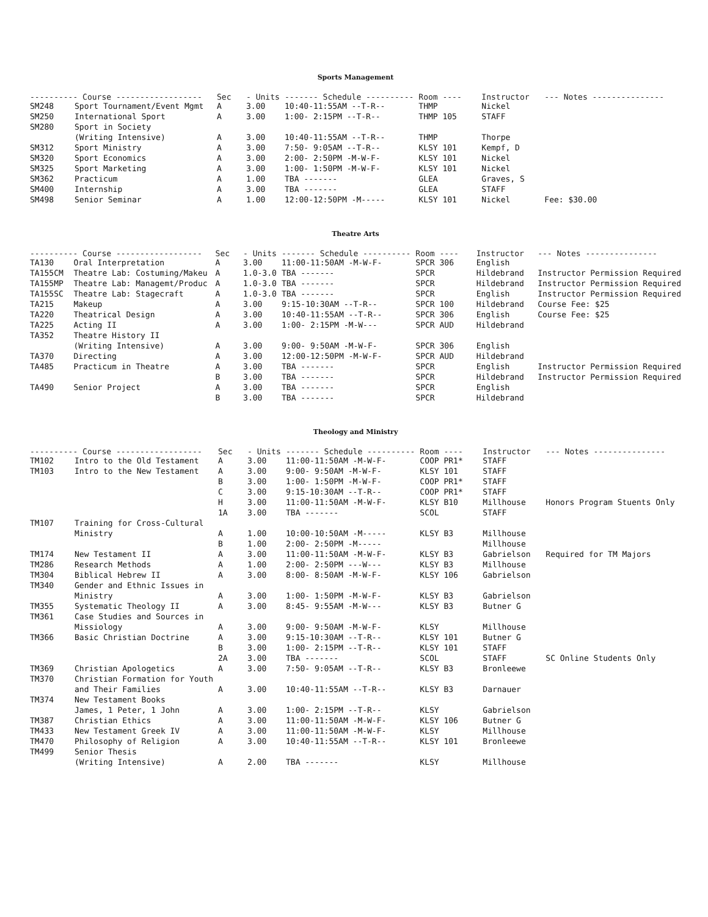Sports Management
| ---------- Course ------------------ | | Sec | - Units | ------- Schedule ---------- | Room ---- | Instructor | --- Notes --------------- |
| --- | --- | --- | --- | --- | --- | --- | --- |
| SM248 | Sport Tournament/Event Mgmt | A | 3.00 | 10:40-11:55AM --T-R-- | THMP | Nickel | |
| SM250 | International Sport | A | 3.00 | 1:00- 2:15PM --T-R-- | THMP 105 | STAFF | |
| SM280 | Sport in Society | | | | | | |
| | (Writing Intensive) | A | 3.00 | 10:40-11:55AM --T-R-- | THMP | Thorpe | |
| SM312 | Sport Ministry | A | 3.00 | 7:50- 9:05AM --T-R-- | KLSY 101 | Kempf, D | |
| SM320 | Sport Economics | A | 3.00 | 2:00- 2:50PM -M-W-F- | KLSY 101 | Nickel | |
| SM325 | Sport Marketing | A | 3.00 | 1:00- 1:50PM -M-W-F- | KLSY 101 | Nickel | |
| SM362 | Practicum | A | 1.00 | TBA ------- | GLEA | Graves, S | |
| SM400 | Internship | A | 3.00 | TBA ------- | GLEA | STAFF | |
| SM498 | Senior Seminar | A | 1.00 | 12:00-12:50PM -M----- | KLSY 101 | Nickel | Fee: $30.00 |
Theatre Arts
| ---------- Course ------------------ | | Sec | - Units | ------- Schedule ---------- | Room ---- | Instructor | --- Notes --------------- |
| --- | --- | --- | --- | --- | --- | --- | --- |
| TA130 | Oral Interpretation | A | 3.00 | 11:00-11:50AM -M-W-F- | SPCR 306 | English | |
| TA155CM | Theatre Lab: Costuming/Makeu | A | 1.0-3.0 | TBA ------- | SPCR | Hildebrand | Instructor Permission Required |
| TA155MP | Theatre Lab: Managemt/Produc | A | 1.0-3.0 | TBA ------- | SPCR | Hildebrand | Instructor Permission Required |
| TA155SC | Theatre Lab: Stagecraft | A | 1.0-3.0 | TBA ------- | SPCR | English | Instructor Permission Required |
| TA215 | Makeup | A | 3.00 | 9:15-10:30AM --T-R-- | SPCR 100 | Hildebrand | Course Fee: $25 |
| TA220 | Theatrical Design | A | 3.00 | 10:40-11:55AM --T-R-- | SPCR 306 | English | Course Fee: $25 |
| TA225 | Acting II | A | 3.00 | 1:00- 2:15PM -M-W--- | SPCR AUD | Hildebrand | |
| TA352 | Theatre History II | | | | | | |
| | (Writing Intensive) | A | 3.00 | 9:00- 9:50AM -M-W-F- | SPCR 306 | English | |
| TA370 | Directing | A | 3.00 | 12:00-12:50PM -M-W-F- | SPCR AUD | Hildebrand | |
| TA485 | Practicum in Theatre | A | 3.00 | TBA ------- | SPCR | English | Instructor Permission Required |
| | | B | 3.00 | TBA ------- | SPCR | Hildebrand | Instructor Permission Required |
| TA490 | Senior Project | A | 3.00 | TBA ------- | SPCR | English | |
| | | B | 3.00 | TBA ------- | SPCR | Hildebrand | |
Theology and Ministry
| ---------- Course ------------------ | | Sec | - Units | ------- Schedule ---------- | Room ---- | Instructor | --- Notes --------------- |
| --- | --- | --- | --- | --- | --- | --- | --- |
| TM102 | Intro to the Old Testament | A | 3.00 | 11:00-11:50AM -M-W-F- | COOP PR1* | STAFF | |
| TM103 | Intro to the New Testament | A | 3.00 | 9:00- 9:50AM -M-W-F- | KLSY 101 | STAFF | |
| | | B | 3.00 | 1:00- 1:50PM -M-W-F- | COOP PR1* | STAFF | |
| | | C | 3.00 | 9:15-10:30AM --T-R-- | COOP PR1* | STAFF | |
| | | H | 3.00 | 11:00-11:50AM -M-W-F- | KLSY B10 | Millhouse | Honors Program Stuents Only |
| | | 1A | 3.00 | TBA ------- | SCOL | STAFF | |
| TM107 | Training for Cross-Cultural | | | | | | |
| | Ministry | A | 1.00 | 10:00-10:50AM -M----- | KLSY B3 | Millhouse | |
| | | B | 1.00 | 2:00- 2:50PM -M----- | | Millhouse | |
| TM174 | New Testament II | A | 3.00 | 11:00-11:50AM -M-W-F- | KLSY B3 | Gabrielson | Required for TM Majors |
| TM286 | Research Methods | A | 1.00 | 2:00- 2:50PM ---W--- | KLSY B3 | Millhouse | |
| TM304 | Biblical Hebrew II | A | 3.00 | 8:00- 8:50AM -M-W-F- | KLSY 106 | Gabrielson | |
| TM340 | Gender and Ethnic Issues in | | | | | | |
| | Ministry | A | 3.00 | 1:00- 1:50PM -M-W-F- | KLSY B3 | Gabrielson | |
| TM355 | Systematic Theology II | A | 3.00 | 8:45- 9:55AM -M-W--- | KLSY B3 | Butner G | |
| TM361 | Case Studies and Sources in | | | | | | |
| | Missiology | A | 3.00 | 9:00- 9:50AM -M-W-F- | KLSY | Millhouse | |
| TM366 | Basic Christian Doctrine | A | 3.00 | 9:15-10:30AM --T-R-- | KLSY 101 | Butner G | |
| | | B | 3.00 | 1:00- 2:15PM --T-R-- | KLSY 101 | STAFF | |
| | | 2A | 3.00 | TBA ------- | SCOL | STAFF | SC Online Students Only |
| TM369 | Christian Apologetics | A | 3.00 | 7:50- 9:05AM --T-R-- | KLSY B3 | Bronleewe | |
| TM370 | Christian Formation for Youth | | | | | | |
| | and Their Families | A | 3.00 | 10:40-11:55AM --T-R-- | KLSY B3 | Darnauer | |
| TM374 | New Testament Books | | | | | | |
| | James, 1 Peter, 1 John | A | 3.00 | 1:00- 2:15PM --T-R-- | KLSY | Gabrielson | |
| TM387 | Christian Ethics | A | 3.00 | 11:00-11:50AM -M-W-F- | KLSY 106 | Butner G | |
| TM433 | New Testament Greek IV | A | 3.00 | 11:00-11:50AM -M-W-F- | KLSY | Millhouse | |
| TM470 | Philosophy of Religion | A | 3.00 | 10:40-11:55AM --T-R-- | KLSY 101 | Bronleewe | |
| TM499 | Senior Thesis | | | | | | |
| | (Writing Intensive) | A | 2.00 | TBA ------- | KLSY | Millhouse | |